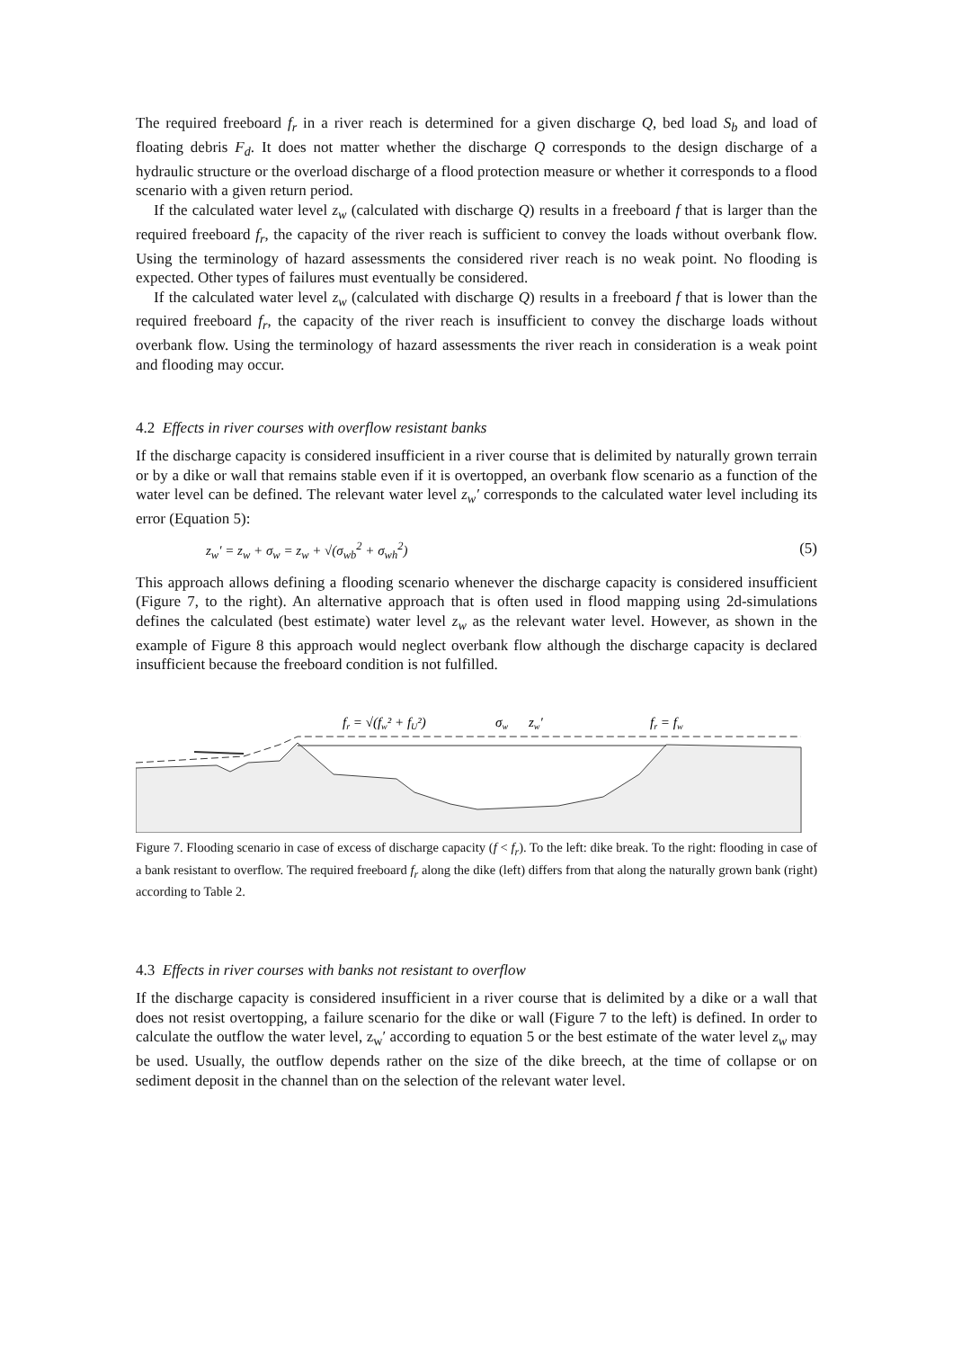The required freeboard f<sub>r</sub> in a river reach is determined for a given discharge Q, bed load S<sub>b</sub> and load of floating debris F<sub>d</sub>. It does not matter whether the discharge Q corresponds to the design discharge of a hydraulic structure or the overload discharge of a flood protection measure or whether it corresponds to a flood scenario with a given return period.
If the calculated water level z<sub>w</sub> (calculated with discharge Q) results in a freeboard f that is larger than the required freeboard f<sub>r</sub>, the capacity of the river reach is sufficient to convey the loads without overbank flow. Using the terminology of hazard assessments the considered river reach is no weak point. No flooding is expected. Other types of failures must eventually be considered.
If the calculated water level z<sub>w</sub> (calculated with discharge Q) results in a freeboard f that is lower than the required freeboard f<sub>r</sub>, the capacity of the river reach is insufficient to convey the discharge loads without overbank flow. Using the terminology of hazard assessments the river reach in consideration is a weak point and flooding may occur.
4.2 Effects in river courses with overflow resistant banks
If the discharge capacity is considered insufficient in a river course that is delimited by naturally grown terrain or by a dike or wall that remains stable even if it is overtopped, an overbank flow scenario as a function of the water level can be defined. The relevant water level z<sub>w</sub>′ corresponds to the calculated water level including its error (Equation 5):
z<sub>w</sub>′ = z<sub>w</sub> + σ<sub>w</sub> = z<sub>w</sub> + √(σ<sub>wb</sub><sup>2</sup> + σ<sub>wh</sub><sup>2</sup>) (5)
This approach allows defining a flooding scenario whenever the discharge capacity is considered insufficient (Figure 7, to the right). An alternative approach that is often used in flood mapping using 2d-simulations defines the calculated (best estimate) water level z<sub>w</sub> as the relevant water level. However, as shown in the example of Figure 8 this approach would neglect overbank flow although the discharge capacity is declared insufficient because the freeboard condition is not fulfilled.
fr = √(fw² + fU²)
σw
zw′
fr = fw
Figure 7. Flooding scenario in case of excess of discharge capacity (f < f<sub>r</sub>). To the left: dike break. To the right: flooding in case of a bank resistant to overflow. The required freeboard f<sub>r</sub> along the dike (left) differs from that along the naturally grown bank (right) according to Table 2.
4.3 Effects in river courses with banks not resistant to overflow
If the discharge capacity is considered insufficient in a river course that is delimited by a dike or a wall that does not resist overtopping, a failure scenario for the dike or wall (Figure 7 to the left) is defined. In order to calculate the outflow the water level, z<sub>w</sub>′ according to equation 5 or the best estimate of the water level z<sub>w</sub> may be used. Usually, the outflow depends rather on the size of the dike breech, at the time of collapse or on sediment deposit in the channel than on the selection of the relevant water level.